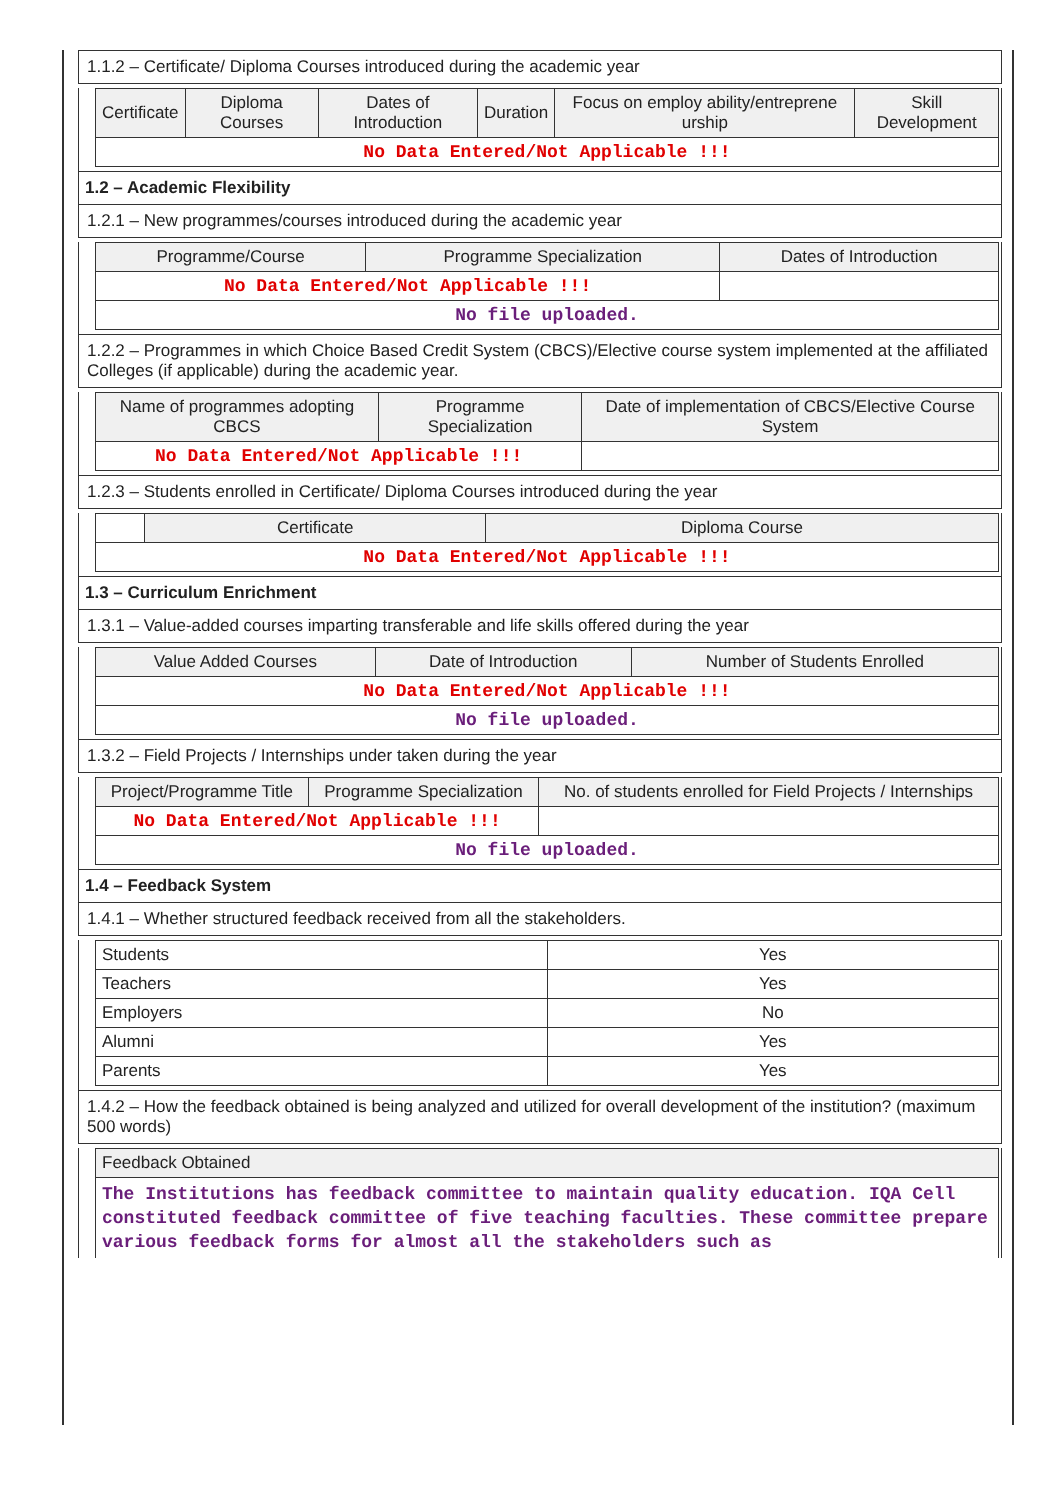1.1.2 – Certificate/ Diploma Courses introduced during the academic year
| Certificate | Diploma Courses | Dates of Introduction | Duration | Focus on employ ability/entreprene urship | Skill Development |
| --- | --- | --- | --- | --- | --- |
| No Data Entered/Not Applicable !!! | | | | | |
1.2 – Academic Flexibility
1.2.1 – New programmes/courses introduced during the academic year
| Programme/Course | Programme Specialization | Dates of Introduction |
| --- | --- | --- |
| No Data Entered/Not Applicable !!! | | |
| No file uploaded. | | |
1.2.2 – Programmes in which Choice Based Credit System (CBCS)/Elective course system implemented at the affiliated Colleges (if applicable) during the academic year.
| Name of programmes adopting CBCS | Programme Specialization | Date of implementation of CBCS/Elective Course System |
| --- | --- | --- |
| No Data Entered/Not Applicable !!! | | |
1.2.3 – Students enrolled in Certificate/ Diploma Courses introduced during the year
| | Certificate | Diploma Course |
| No Data Entered/Not Applicable !!! | | |
1.3 – Curriculum Enrichment
1.3.1 – Value-added courses imparting transferable and life skills offered during the year
| Value Added Courses | Date of Introduction | Number of Students Enrolled |
| --- | --- | --- |
| No Data Entered/Not Applicable !!! | | |
| No file uploaded. | | |
1.3.2 – Field Projects / Internships under taken during the year
| Project/Programme Title | Programme Specialization | No. of students enrolled for Field Projects / Internships |
| --- | --- | --- |
| No Data Entered/Not Applicable !!! | | |
| No file uploaded. | | |
1.4 – Feedback System
1.4.1 – Whether structured feedback received from all the stakeholders.
| Students | Yes |
| Teachers | Yes |
| Employers | No |
| Alumni | Yes |
| Parents | Yes |
1.4.2 – How the feedback obtained is being analyzed and utilized for overall development of the institution? (maximum 500 words)
| Feedback Obtained |
| --- |
| The Institutions has feedback committee to maintain quality education. IQA Cell constituted feedback committee of five teaching faculties. These committee prepare various feedback forms for almost all the stakeholders such as |